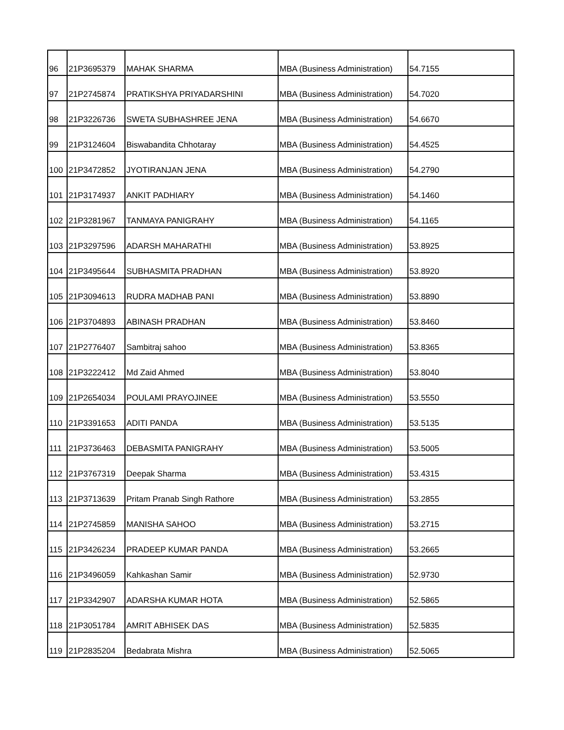| 96 | 21P3695379 | MAHAK SHARMA | MBA (Business Administration) | 54.7155 |
| 97 | 21P2745874 | PRATIKSHYA PRIYADARSHINI | MBA (Business Administration) | 54.7020 |
| 98 | 21P3226736 | SWETA SUBHASHREE JENA | MBA (Business Administration) | 54.6670 |
| 99 | 21P3124604 | Biswabandita Chhotaray | MBA (Business Administration) | 54.4525 |
| 100 | 21P3472852 | JYOTIRANJAN JENA | MBA (Business Administration) | 54.2790 |
| 101 | 21P3174937 | ANKIT PADHIARY | MBA (Business Administration) | 54.1460 |
| 102 | 21P3281967 | TANMAYA PANIGRAHY | MBA (Business Administration) | 54.1165 |
| 103 | 21P3297596 | ADARSH MAHARATHI | MBA (Business Administration) | 53.8925 |
| 104 | 21P3495644 | SUBHASMITA PRADHAN | MBA (Business Administration) | 53.8920 |
| 105 | 21P3094613 | RUDRA MADHAB PANI | MBA (Business Administration) | 53.8890 |
| 106 | 21P3704893 | ABINASH PRADHAN | MBA (Business Administration) | 53.8460 |
| 107 | 21P2776407 | Sambitraj sahoo | MBA (Business Administration) | 53.8365 |
| 108 | 21P3222412 | Md Zaid Ahmed | MBA (Business Administration) | 53.8040 |
| 109 | 21P2654034 | POULAMI PRAYOJINEE | MBA (Business Administration) | 53.5550 |
| 110 | 21P3391653 | ADITI PANDA | MBA (Business Administration) | 53.5135 |
| 111 | 21P3736463 | DEBASMITA PANIGRAHY | MBA (Business Administration) | 53.5005 |
| 112 | 21P3767319 | Deepak Sharma | MBA (Business Administration) | 53.4315 |
| 113 | 21P3713639 | Pritam Pranab Singh Rathore | MBA (Business Administration) | 53.2855 |
| 114 | 21P2745859 | MANISHA SAHOO | MBA (Business Administration) | 53.2715 |
| 115 | 21P3426234 | PRADEEP KUMAR PANDA | MBA (Business Administration) | 53.2665 |
| 116 | 21P3496059 | Kahkashan Samir | MBA (Business Administration) | 52.9730 |
| 117 | 21P3342907 | ADARSHA KUMAR HOTA | MBA (Business Administration) | 52.5865 |
| 118 | 21P3051784 | AMRIT ABHISEK DAS | MBA (Business Administration) | 52.5835 |
| 119 | 21P2835204 | Bedabrata Mishra | MBA (Business Administration) | 52.5065 |